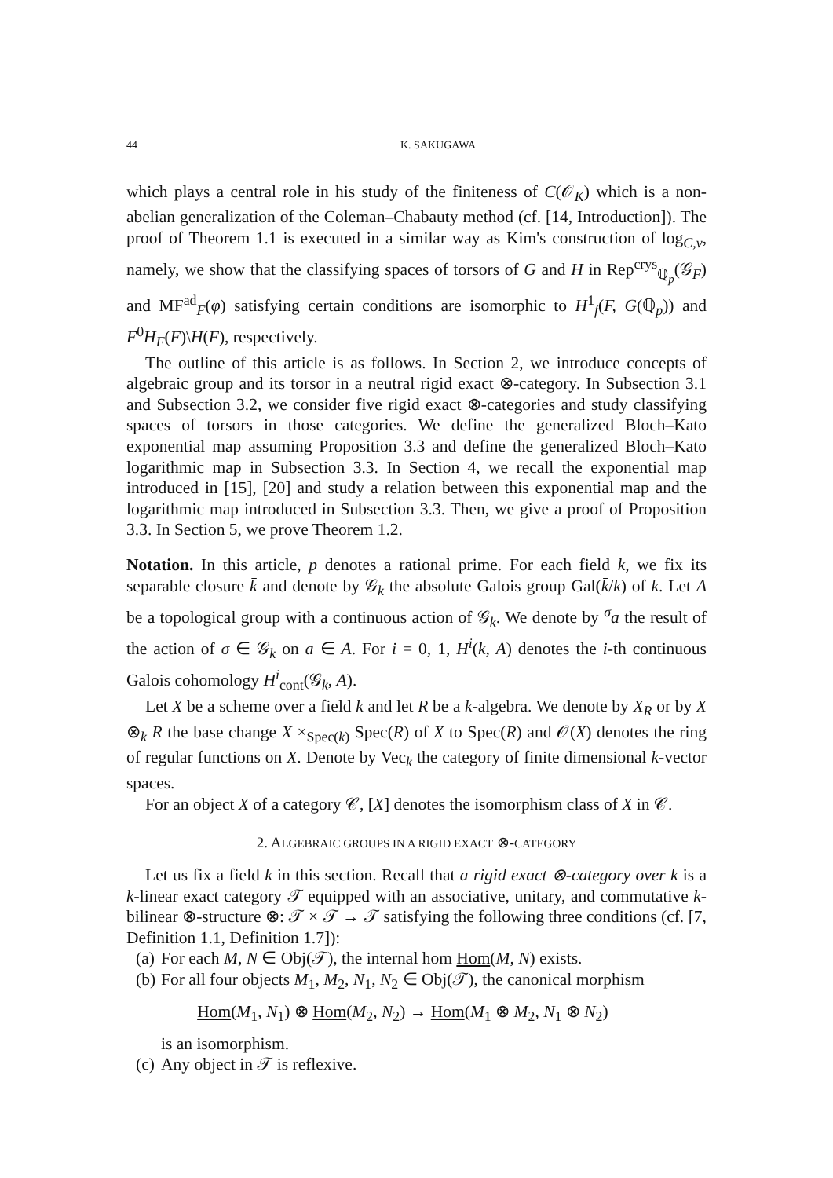44 K. SAKUGAWA
which plays a central role in his study of the finiteness of C(𝒪<sub>K</sub>) which is a non-abelian generalization of the Coleman–Chabauty method (cf. [14, Introduction]). The proof of Theorem 1.1 is executed in a similar way as Kim's construction of log<sub>C,v</sub>, namely, we show that the classifying spaces of torsors of G and H in Rep<sup>crys</sup><sub>ℚ<sub>p</sub></sub>(𝒢<sub>F</sub>) and MF<sup>ad</sup><sub>F</sub>(φ) satisfying certain conditions are isomorphic to H<sup>1</sup><sub>f</sub>(F, G(ℚ<sub>p</sub>)) and F<sup>0</sup>H<sub>F</sub>(F)\H(F), respectively.
The outline of this article is as follows. In Section 2, we introduce concepts of algebraic group and its torsor in a neutral rigid exact ⊗-category. In Subsection 3.1 and Subsection 3.2, we consider five rigid exact ⊗-categories and study classifying spaces of torsors in those categories. We define the generalized Bloch–Kato exponential map assuming Proposition 3.3 and define the generalized Bloch–Kato logarithmic map in Subsection 3.3. In Section 4, we recall the exponential map introduced in [15], [20] and study a relation between this exponential map and the logarithmic map introduced in Subsection 3.3. Then, we give a proof of Proposition 3.3. In Section 5, we prove Theorem 1.2.
Notation. In this article, p denotes a rational prime. For each field k, we fix its separable closure k̄ and denote by 𝒢<sub>k</sub> the absolute Galois group Gal(k̄/k) of k. Let A be a topological group with a continuous action of 𝒢<sub>k</sub>. We denote by <sup>σ</sup>a the result of the action of σ ∈ 𝒢<sub>k</sub> on a ∈ A. For i = 0, 1, H<sup>i</sup>(k, A) denotes the i-th continuous Galois cohomology H<sup>i</sup><sub>cont</sub>(𝒢<sub>k</sub>, A).
Let X be a scheme over a field k and let R be a k-algebra. We denote by X<sub>R</sub> or by X ⊗<sub>k</sub> R the base change X ×<sub>Spec(k)</sub> Spec(R) of X to Spec(R) and 𝒪(X) denotes the ring of regular functions on X. Denote by Vec<sub>k</sub> the category of finite dimensional k-vector spaces.
For an object X of a category 𝒞, [X] denotes the isomorphism class of X in 𝒞.
2. ALGEBRAIC GROUPS IN A RIGID EXACT ⊗-CATEGORY
Let us fix a field k in this section. Recall that a rigid exact ⊗-category over k is a k-linear exact category 𝒯 equipped with an associative, unitary, and commutative k-bilinear ⊗-structure ⊗: 𝒯 × 𝒯 → 𝒯 satisfying the following three conditions (cf. [7, Definition 1.1, Definition 1.7]):
(a) For each M, N ∈ Obj(𝒯), the internal hom Hom(M, N) exists.
(b)
For all four objects M<sub>1</sub>, M<sub>2</sub>, N<sub>1</sub>, N<sub>2</sub> ∈ Obj(𝒯), the canonical morphism
Hom(M<sub>1</sub>, N<sub>1</sub>) ⊗ Hom(M<sub>2</sub>, N<sub>2</sub>) → Hom(M<sub>1</sub> ⊗ M<sub>2</sub>, N<sub>1</sub> ⊗ N<sub>2</sub>)
is an isomorphism.
(c) Any object in 𝒯 is reflexive.